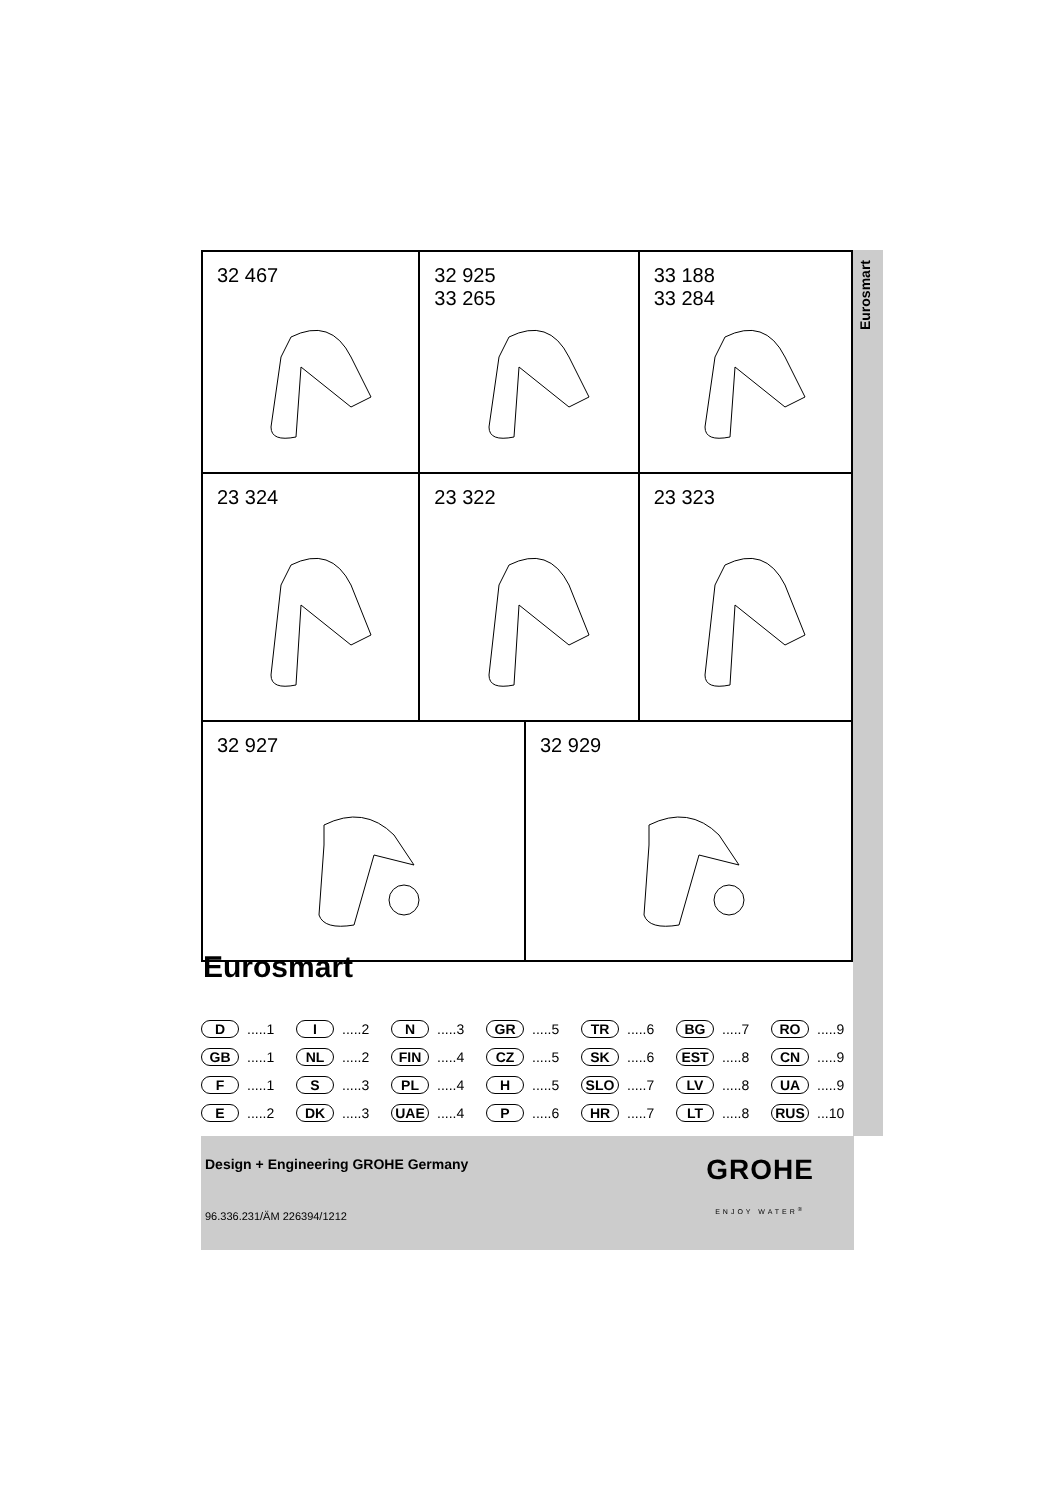Eurosmart
32 467 32 925
33 265
33 188
33 284
23 324 23 322 23 323
32 927 32 929
Eurosmart
D.....1 I.....2 N.....3 GR.....5 TR.....6 BG.....7 RO.....9
GB.....1 NL.....2 FIN.....4 CZ.....5 SK.....6 EST.....8 CN.....9
F.....1 S.....3 PL.....4 H.....5 SLO.....7 LV.....8 UA.....9
E.....2 DK.....3 UAE.....4 P.....6 HR.....7 LT.....8 RUS...10
Design + Engineering GROHE Germany
96.336.231/ÄM 226394/1212
GROHE
ENJOY WATER<sup>®</sup>